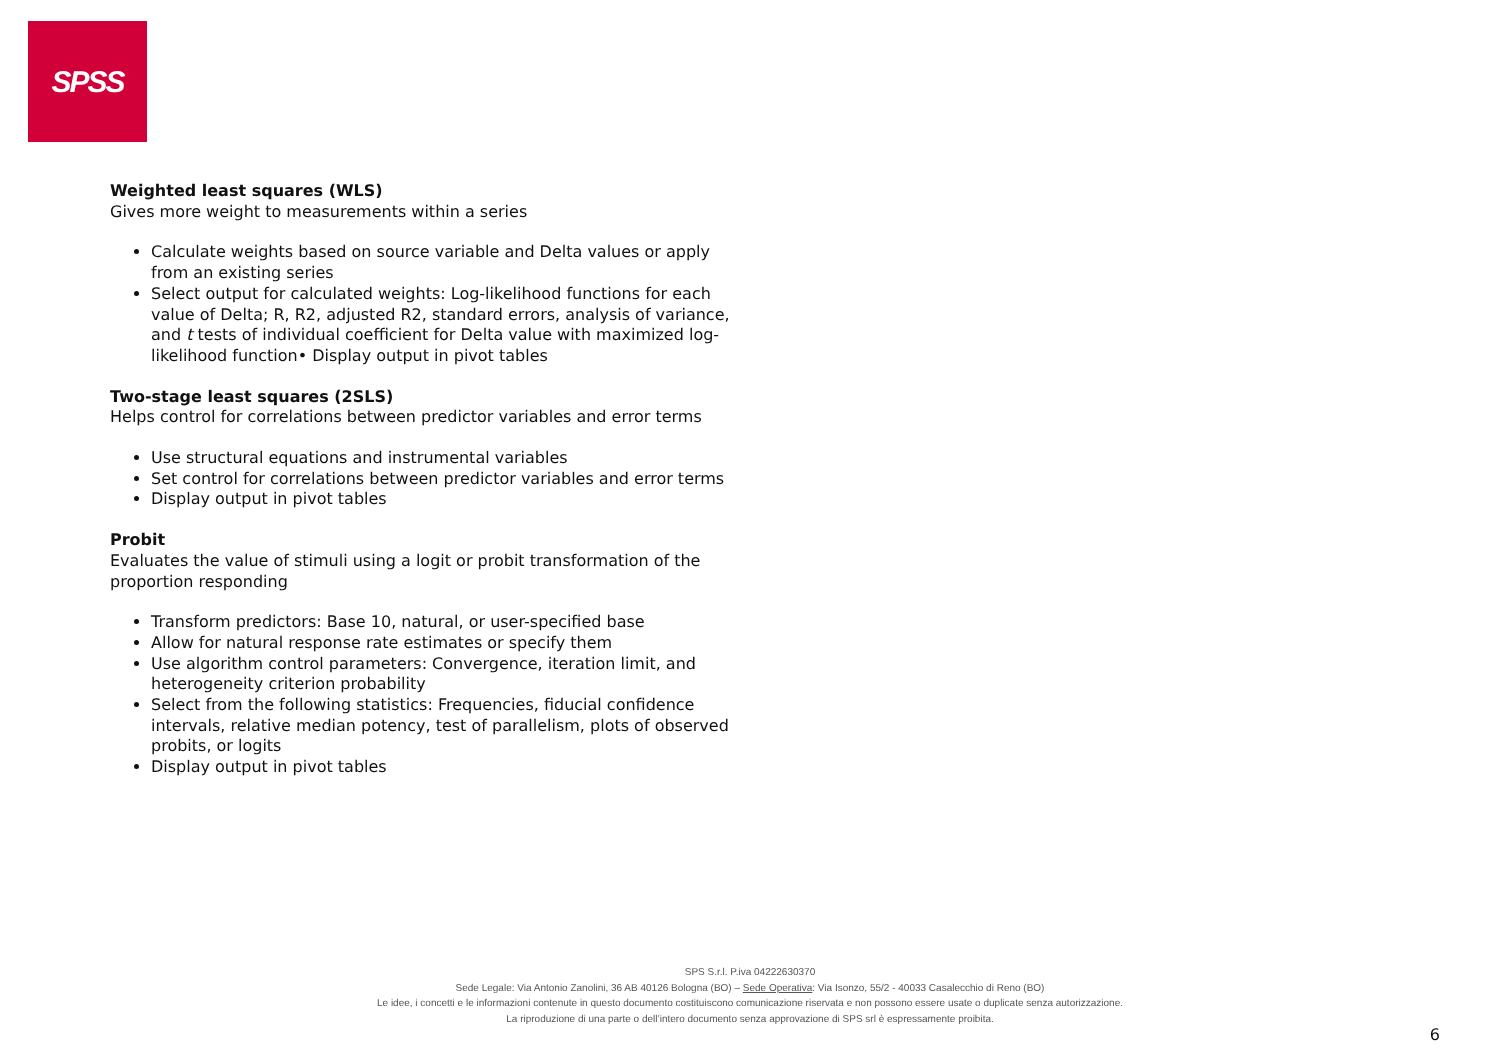SPSS
Weighted least squares (WLS)
Gives more weight to measurements within a series
Calculate weights based on source variable and Delta values or apply from an existing series
Select output for calculated weights: Log-likelihood functions for each value of Delta; R, R2, adjusted R2, standard errors, analysis of variance, and t tests of individual coefficient for Delta value with maximized log-likelihood function• Display output in pivot tables
Two-stage least squares (2SLS)
Helps control for correlations between predictor variables and error terms
Use structural equations and instrumental variables
Set control for correlations between predictor variables and error terms
Display output in pivot tables
Probit
Evaluates the value of stimuli using a logit or probit transformation of the proportion responding
Transform predictors: Base 10, natural, or user-specified base
Allow for natural response rate estimates or specify them
Use algorithm control parameters: Convergence, iteration limit, and heterogeneity criterion probability
Select from the following statistics: Frequencies, fiducial confidence intervals, relative median potency, test of parallelism, plots of observed probits, or logits
Display output in pivot tables
SPS S.r.l. P.iva 04222630370
Sede Legale: Via Antonio Zanolini, 36 AB 40126 Bologna (BO) – Sede Operativa: Via Isonzo, 55/2 - 40033 Casalecchio di Reno (BO)
Le idee, i concetti e le informazioni contenute in questo documento costituiscono comunicazione riservata e non possono essere usate o duplicate senza autorizzazione.
La riproduzione di una parte o dell’intero documento senza approvazione di SPS srl è espressamente proibita.
6